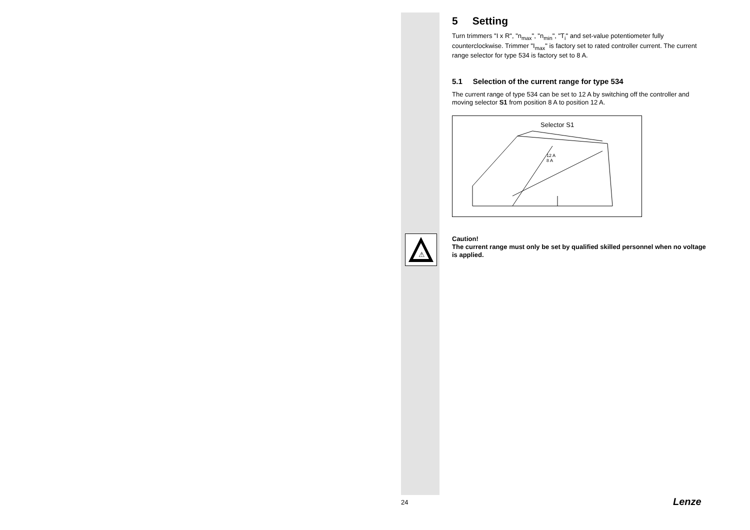⚠
5 Setting
Turn trimmers "I x R", "n<sub>max</sub>", "n<sub>min</sub>", "T<sub>i</sub>" and set-value potentiometer fully counterclockwise. Trimmer "I<sub>max</sub>" is factory set to rated controller current. The current range selector for type 534 is factory set to 8 A.
5.1 Selection of the current range for type 534
The current range of type 534 can be set to 12 A by switching off the controller and moving selector S1 from position 8 A to position 12 A.
Selector S1
12 A
8 A
Caution!
The current range must only be set by qualified skilled personnel when no voltage is applied.
24 Lenze